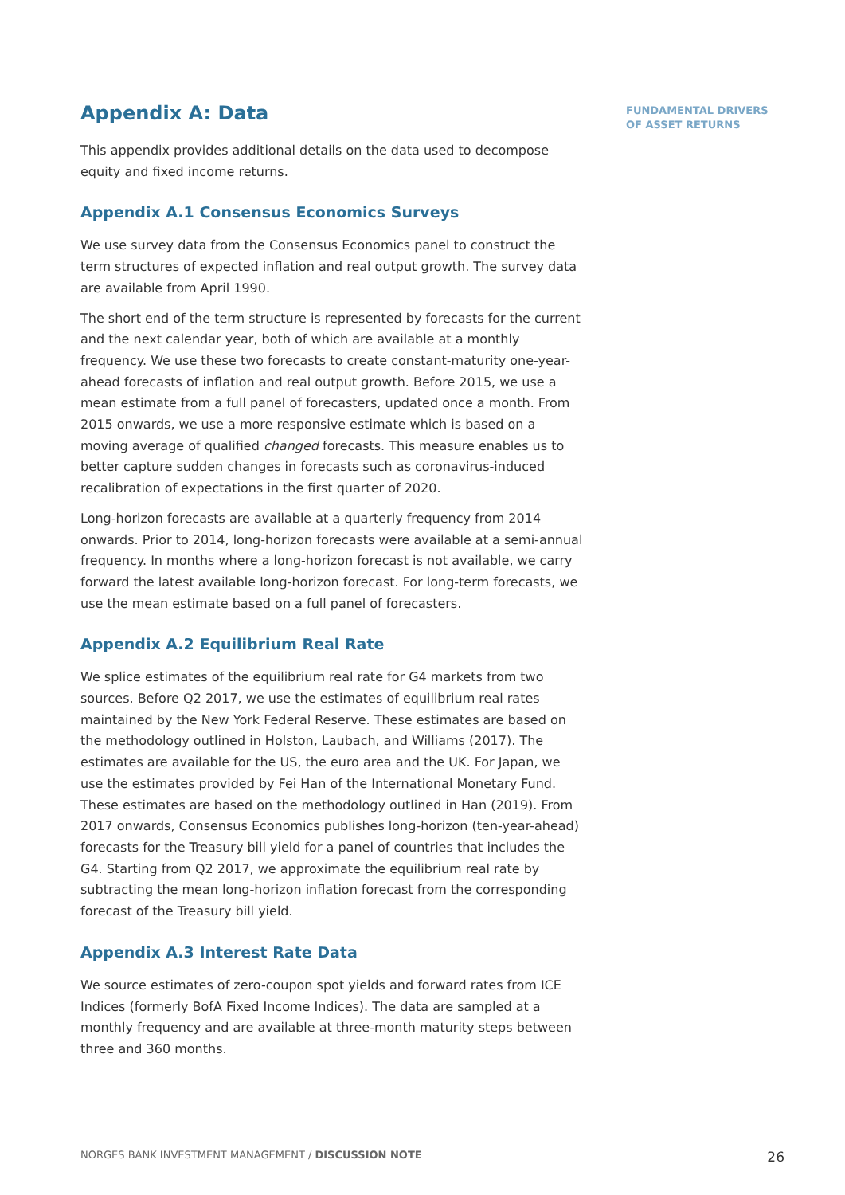Appendix A: Data
This appendix provides additional details on the data used to decompose equity and fixed income returns.
Appendix A.1 Consensus Economics Surveys
We use survey data from the Consensus Economics panel to construct the term structures of expected inflation and real output growth. The survey data are available from April 1990.
The short end of the term structure is represented by forecasts for the current and the next calendar year, both of which are available at a monthly frequency. We use these two forecasts to create constant-maturity one-year-ahead forecasts of inflation and real output growth. Before 2015, we use a mean estimate from a full panel of forecasters, updated once a month. From 2015 onwards, we use a more responsive estimate which is based on a moving average of qualified changed forecasts. This measure enables us to better capture sudden changes in forecasts such as coronavirus-induced recalibration of expectations in the first quarter of 2020.
Long-horizon forecasts are available at a quarterly frequency from 2014 onwards. Prior to 2014, long-horizon forecasts were available at a semi-annual frequency. In months where a long-horizon forecast is not available, we carry forward the latest available long-horizon forecast. For long-term forecasts, we use the mean estimate based on a full panel of forecasters.
Appendix A.2 Equilibrium Real Rate
We splice estimates of the equilibrium real rate for G4 markets from two sources. Before Q2 2017, we use the estimates of equilibrium real rates maintained by the New York Federal Reserve. These estimates are based on the methodology outlined in Holston, Laubach, and Williams (2017). The estimates are available for the US, the euro area and the UK. For Japan, we use the estimates provided by Fei Han of the International Monetary Fund. These estimates are based on the methodology outlined in Han (2019). From 2017 onwards, Consensus Economics publishes long-horizon (ten-year-ahead) forecasts for the Treasury bill yield for a panel of countries that includes the G4. Starting from Q2 2017, we approximate the equilibrium real rate by subtracting the mean long-horizon inflation forecast from the corresponding forecast of the Treasury bill yield.
Appendix A.3 Interest Rate Data
We source estimates of zero-coupon spot yields and forward rates from ICE Indices (formerly BofA Fixed Income Indices). The data are sampled at a monthly frequency and are available at three-month maturity steps between three and 360 months.
FUNDAMENTAL DRIVERS
OF ASSET RETURNS
NORGES BANK INVESTMENT MANAGEMENT / DISCUSSION NOTE 26